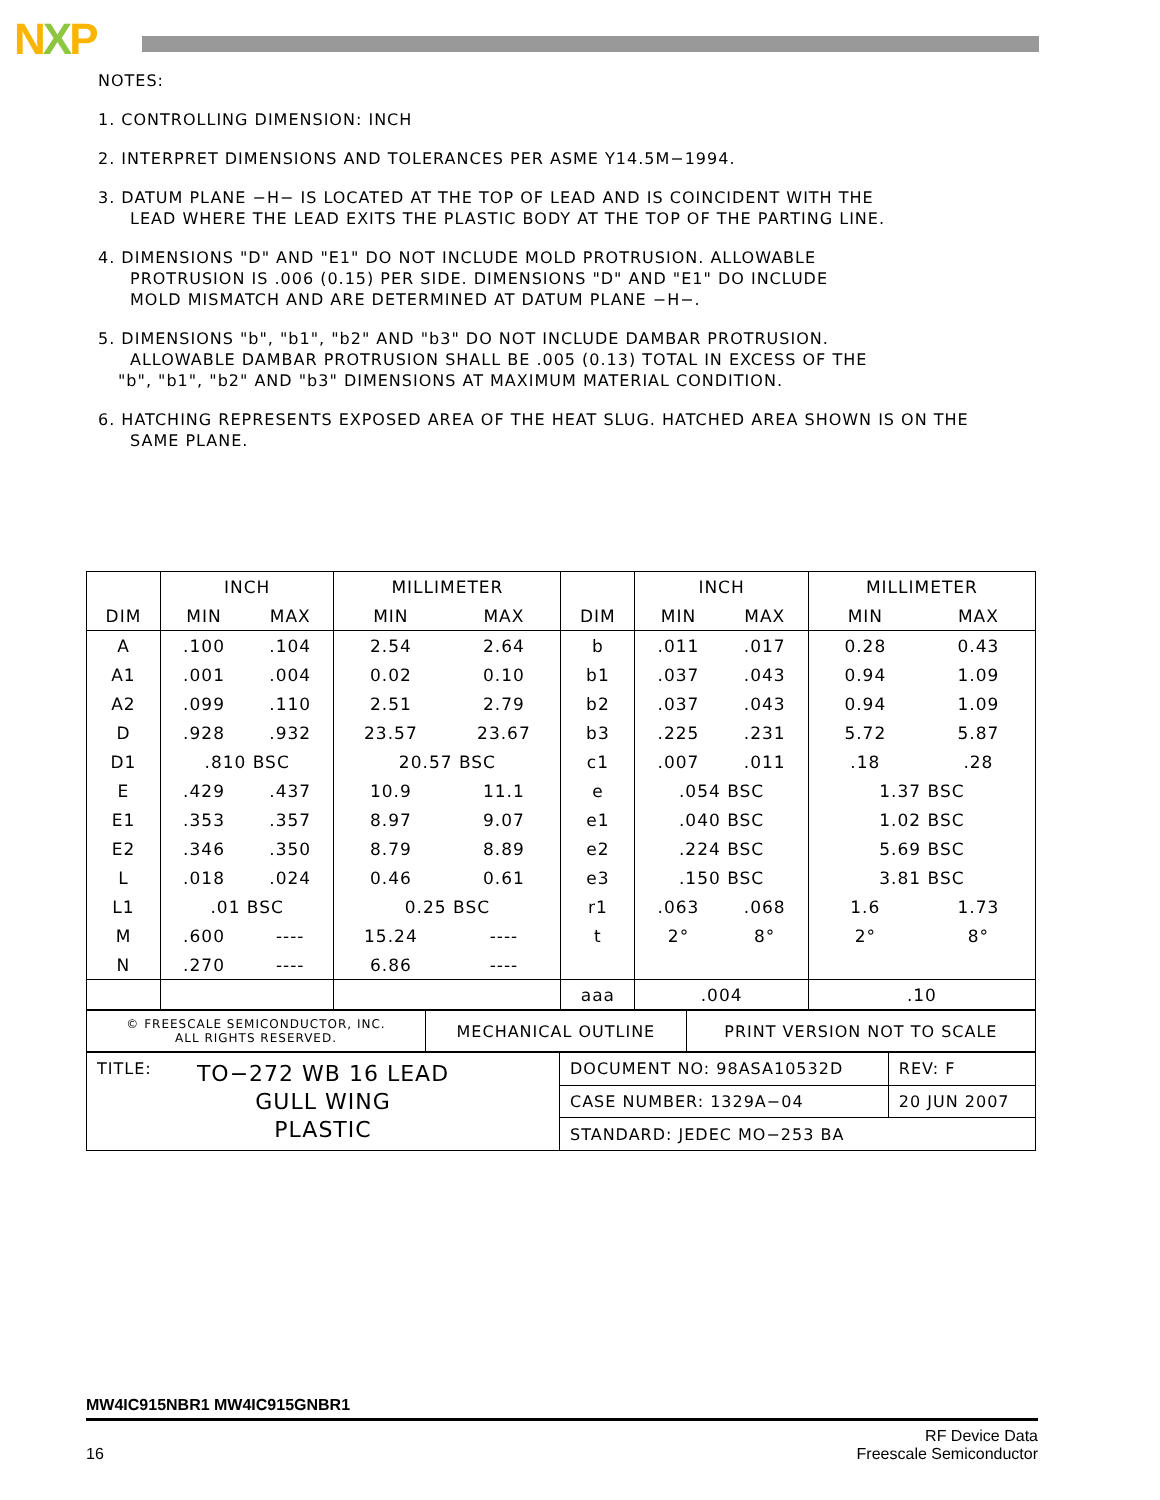NXP
NOTES:
1. CONTROLLING DIMENSION: INCH
2. INTERPRET DIMENSIONS AND TOLERANCES PER ASME Y14.5M−1994.
3. DATUM PLANE −H− IS LOCATED AT THE TOP OF LEAD AND IS COINCIDENT WITH THE
LEAD WHERE THE LEAD EXITS THE PLASTIC BODY AT THE TOP OF THE PARTING LINE.
4. DIMENSIONS "D" AND "E1" DO NOT INCLUDE MOLD PROTRUSION. ALLOWABLE
PROTRUSION IS .006 (0.15) PER SIDE. DIMENSIONS "D" AND "E1" DO INCLUDE
MOLD MISMATCH AND ARE DETERMINED AT DATUM PLANE −H−.
5. DIMENSIONS "b", "b1", "b2" AND "b3" DO NOT INCLUDE DAMBAR PROTRUSION.
ALLOWABLE DAMBAR PROTRUSION SHALL BE .005 (0.13) TOTAL IN EXCESS OF THE
"b", "b1", "b2" AND "b3" DIMENSIONS AT MAXIMUM MATERIAL CONDITION.
6. HATCHING REPRESENTS EXPOSED AREA OF THE HEAT SLUG. HATCHED AREA SHOWN IS ON THE
SAME PLANE.
| | INCH | | MILLIMETER | | | INCH | | MILLIMETER | |
| --- | --- | --- | --- | --- | --- | --- | --- | --- | --- |
| DIM | MIN | MAX | MIN | MAX | DIM | MIN | MAX | MIN | MAX |
| A | .100 | .104 | 2.54 | 2.64 | b | .011 | .017 | 0.28 | 0.43 |
| A1 | .001 | .004 | 0.02 | 0.10 | b1 | .037 | .043 | 0.94 | 1.09 |
| A2 | .099 | .110 | 2.51 | 2.79 | b2 | .037 | .043 | 0.94 | 1.09 |
| D | .928 | .932 | 23.57 | 23.67 | b3 | .225 | .231 | 5.72 | 5.87 |
| D1 | .810 BSC | | 20.57 BSC | | c1 | .007 | .011 | .18 | .28 |
| E | .429 | .437 | 10.9 | 11.1 | e | .054 BSC | | 1.37 BSC | |
| E1 | .353 | .357 | 8.97 | 9.07 | e1 | .040 BSC | | 1.02 BSC | |
| E2 | .346 | .350 | 8.79 | 8.89 | e2 | .224 BSC | | 5.69 BSC | |
| L | .018 | .024 | 0.46 | 0.61 | e3 | .150 BSC | | 3.81 BSC | |
| L1 | .01 BSC | | 0.25 BSC | | r1 | .063 | .068 | 1.6 | 1.73 |
| M | .600 | ---- | 15.24 | ---- | t | 2° | 8° | 2° | 8° |
| N | .270 | ---- | 6.86 | ---- | | | | | |
| | | | | | aaa | .004 | | .10 | |
| © FREESCALE SEMICONDUCTOR, INC. ALL RIGHTS RESERVED. | MECHANICAL OUTLINE | PRINT VERSION NOT TO SCALE |
| TITLE: TO−272 WB 16 LEAD GULL WING PLASTIC | DOCUMENT NO: 98ASA10532D | REV: F |
| | CASE NUMBER: 1329A−04 | 20 JUN 2007 |
| | STANDARD: JEDEC MO−253 BA | |
MW4IC915NBR1 MW4IC915GNBR1
16 RF Device Data
Freescale Semiconductor